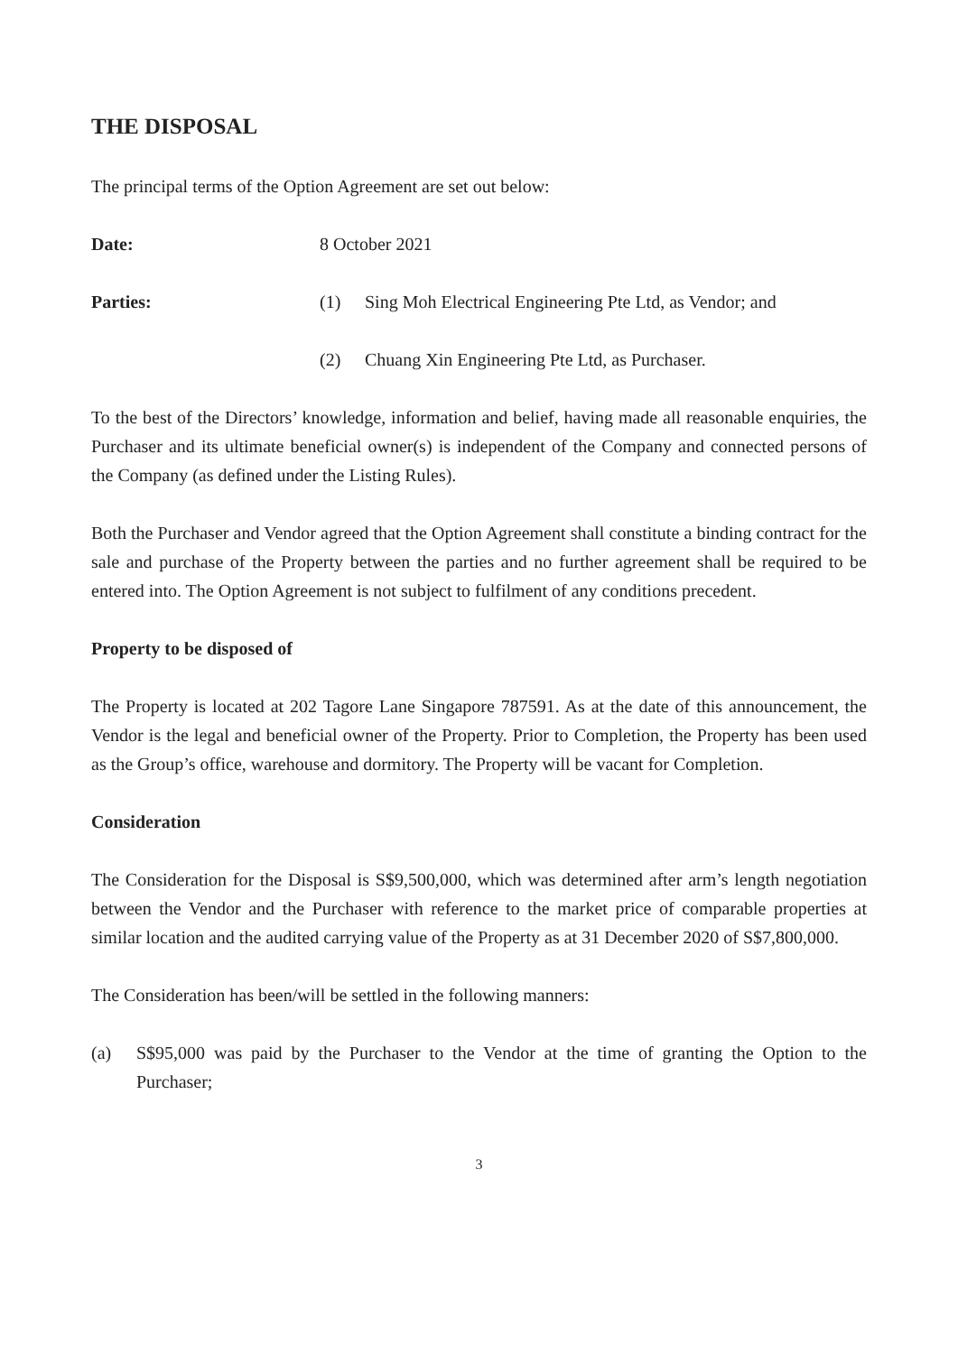THE DISPOSAL
The principal terms of the Option Agreement are set out below:
Date: 8 October 2021
Parties: (1) Sing Moh Electrical Engineering Pte Ltd, as Vendor; and
(2) Chuang Xin Engineering Pte Ltd, as Purchaser.
To the best of the Directors’ knowledge, information and belief, having made all reasonable enquiries, the Purchaser and its ultimate beneficial owner(s) is independent of the Company and connected persons of the Company (as defined under the Listing Rules).
Both the Purchaser and Vendor agreed that the Option Agreement shall constitute a binding contract for the sale and purchase of the Property between the parties and no further agreement shall be required to be entered into. The Option Agreement is not subject to fulfilment of any conditions precedent.
Property to be disposed of
The Property is located at 202 Tagore Lane Singapore 787591. As at the date of this announcement, the Vendor is the legal and beneficial owner of the Property. Prior to Completion, the Property has been used as the Group’s office, warehouse and dormitory. The Property will be vacant for Completion.
Consideration
The Consideration for the Disposal is S$9,500,000, which was determined after arm’s length negotiation between the Vendor and the Purchaser with reference to the market price of comparable properties at similar location and the audited carrying value of the Property as at 31 December 2020 of S$7,800,000.
The Consideration has been/will be settled in the following manners:
(a) S$95,000 was paid by the Purchaser to the Vendor at the time of granting the Option to the Purchaser;
3